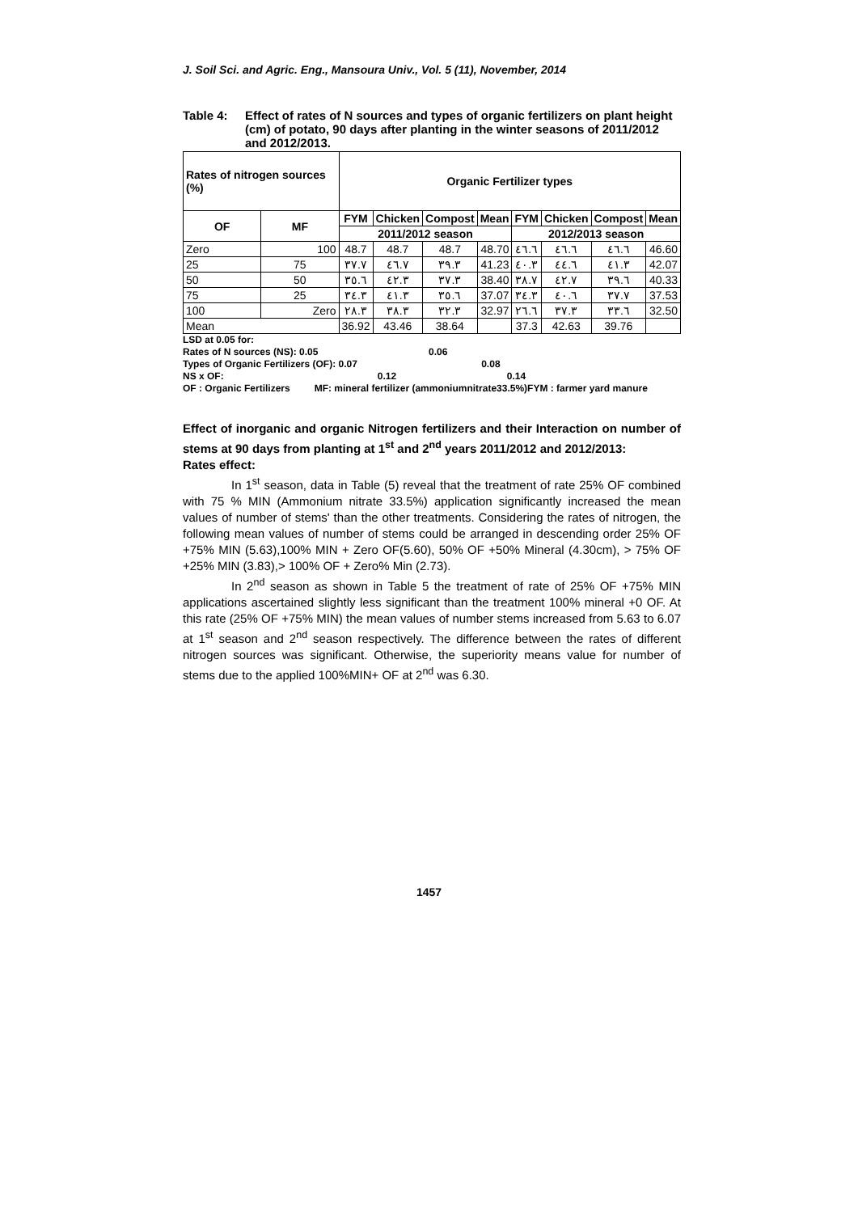J. Soil Sci. and Agric. Eng., Mansoura Univ., Vol. 5 (11), November, 2014
Table 4: Effect of rates of N sources and types of organic fertilizers on plant height (cm) of potato, 90 days after planting in the winter seasons of 2011/2012 and 2012/2013.
| Rates of nitrogen sources (%) | | Organic Fertilizer types | | | | | | | |
| --- | --- | --- | --- | --- | --- | --- | --- | --- | --- |
| OF | MF | FYM | Chicken | Compost | Mean | FYM | Chicken | Compost | Mean |
| | | 2011/2012 season | | | | 2012/2013 season | | | |
| Zero | 100 | 48.7 | 48.7 | 48.7 | 48.70 | ٤٦.٦ | ٤٦.٦ | ٤٦.٦ | 46.60 |
| 25 | 75 | ٣٧.٧ | ٤٦.٧ | ٣٩.٣ | 41.23 | ٤٠.٣ | ٤٤.٦ | ٤١.٣ | 42.07 |
| 50 | 50 | ٣٥.٦ | ٤٢.٣ | ٣٧.٣ | 38.40 | ٣٨.٧ | ٤٢.٧ | ٣٩.٦ | 40.33 |
| 75 | 25 | ٣٤.٣ | ٤١.٣ | ٣٥.٦ | 37.07 | ٣٤.٣ | ٤٠.٦ | ٣٧.٧ | 37.53 |
| 100 | Zero | ٢٨.٣ | ٣٨.٣ | ٣٢.٣ | 32.97 | ٢٦.٦ | ٣٧.٣ | ٣٣.٦ | 32.50 |
| Mean | | 36.92 | 43.46 | 38.64 | | 37.3 | 42.63 | 39.76 | |
LSD at 0.05 for:
Rates of N sources (NS): 0.05 0.06
Types of Organic Fertilizers (OF): 0.07 0.08
NS x OF: 0.12 0.14
OF : Organic Fertilizers MF: mineral fertilizer (ammoniumnitrate33.5%)FYM : farmer yard manure
Effect of inorganic and organic Nitrogen fertilizers and their Interaction on number of stems at 90 days from planting at 1<sup>st</sup> and 2<sup>nd</sup> years 2011/2012 and 2012/2013:
Rates effect:
In 1<sup>st</sup> season, data in Table (5) reveal that the treatment of rate 25% OF combined with 75 % MIN (Ammonium nitrate 33.5%) application significantly increased the mean values of number of stems' than the other treatments. Considering the rates of nitrogen, the following mean values of number of stems could be arranged in descending order 25% OF +75% MIN (5.63),100% MIN + Zero OF(5.60), 50% OF +50% Mineral (4.30cm), > 75% OF +25% MIN (3.83),> 100% OF + Zero% Min (2.73).
In 2<sup>nd</sup> season as shown in Table 5 the treatment of rate of 25% OF +75% MIN applications ascertained slightly less significant than the treatment 100% mineral +0 OF. At this rate (25% OF +75% MIN) the mean values of number stems increased from 5.63 to 6.07 at 1<sup>st</sup> season and 2<sup>nd</sup> season respectively. The difference between the rates of different nitrogen sources was significant. Otherwise, the superiority means value for number of stems due to the applied 100%MIN+ OF at 2<sup>nd</sup> was 6.30.
1457